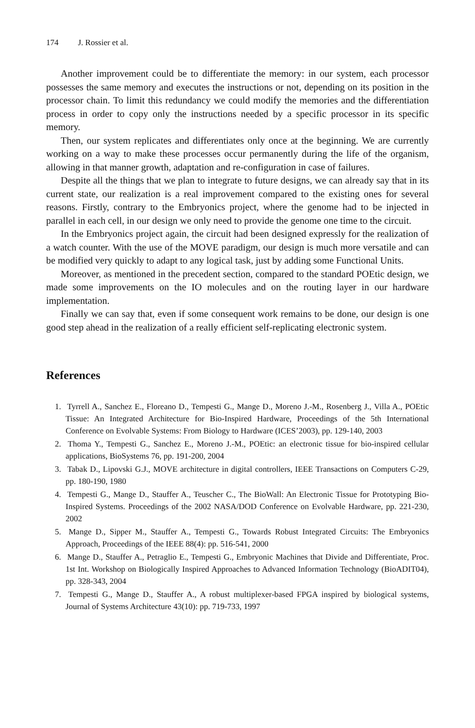174 J. Rossier et al.
Another improvement could be to differentiate the memory: in our system, each processor possesses the same memory and executes the instructions or not, depending on its position in the processor chain. To limit this redundancy we could modify the memories and the differentiation process in order to copy only the instructions needed by a specific processor in its specific memory.
Then, our system replicates and differentiates only once at the beginning. We are currently working on a way to make these processes occur permanently during the life of the organism, allowing in that manner growth, adaptation and re-configuration in case of failures.
Despite all the things that we plan to integrate to future designs, we can already say that in its current state, our realization is a real improvement compared to the existing ones for several reasons. Firstly, contrary to the Embryonics project, where the genome had to be injected in parallel in each cell, in our design we only need to provide the genome one time to the circuit.
In the Embryonics project again, the circuit had been designed expressly for the realization of a watch counter. With the use of the MOVE paradigm, our design is much more versatile and can be modified very quickly to adapt to any logical task, just by adding some Functional Units.
Moreover, as mentioned in the precedent section, compared to the standard POEtic design, we made some improvements on the IO molecules and on the routing layer in our hardware implementation.
Finally we can say that, even if some consequent work remains to be done, our design is one good step ahead in the realization of a really efficient self-replicating electronic system.
References
1. Tyrrell A., Sanchez E., Floreano D., Tempesti G., Mange D., Moreno J.-M., Rosenberg J., Villa A., POEtic Tissue: An Integrated Architecture for Bio-Inspired Hardware, Proceedings of the 5th International Conference on Evolvable Systems: From Biology to Hardware (ICES’2003), pp. 129-140, 2003
2. Thoma Y., Tempesti G., Sanchez E., Moreno J.-M., POEtic: an electronic tissue for bio-inspired cellular applications, BioSystems 76, pp. 191-200, 2004
3. Tabak D., Lipovski G.J., MOVE architecture in digital controllers, IEEE Transactions on Computers C-29, pp. 180-190, 1980
4. Tempesti G., Mange D., Stauffer A., Teuscher C., The BioWall: An Electronic Tissue for Prototyping Bio-Inspired Systems. Proceedings of the 2002 NASA/DOD Conference on Evolvable Hardware, pp. 221-230, 2002
5. Mange D., Sipper M., Stauffer A., Tempesti G., Towards Robust Integrated Circuits: The Embryonics Approach, Proceedings of the IEEE 88(4): pp. 516-541, 2000
6. Mange D., Stauffer A., Petraglio E., Tempesti G., Embryonic Machines that Divide and Differentiate, Proc. 1st Int. Workshop on Biologically Inspired Approaches to Advanced Information Technology (BioADIT04), pp. 328-343, 2004
7. Tempesti G., Mange D., Stauffer A., A robust multiplexer-based FPGA inspired by biological systems, Journal of Systems Architecture 43(10): pp. 719-733, 1997